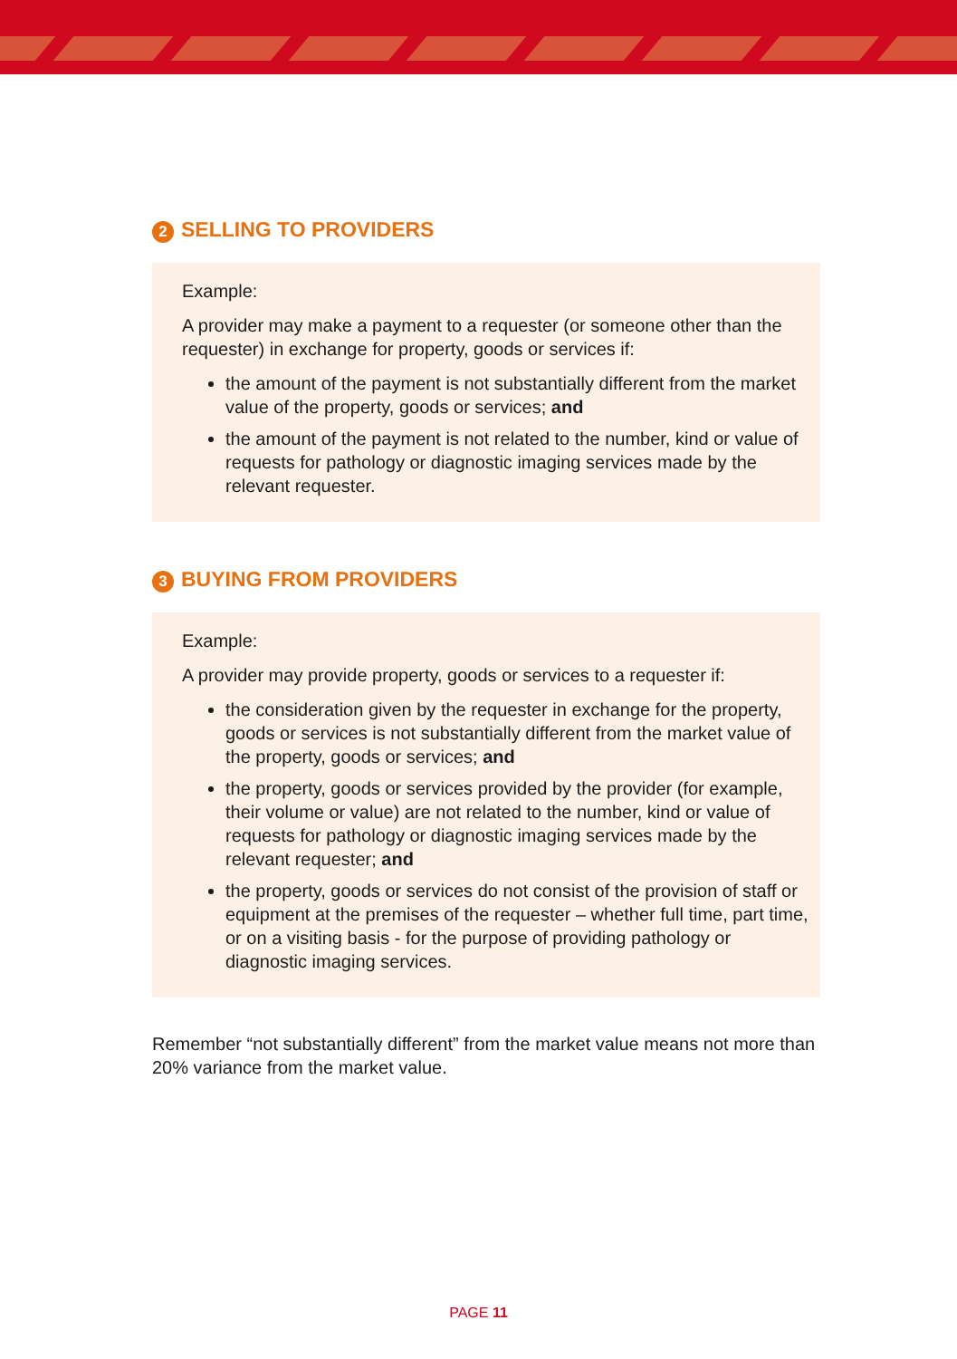2 SELLING TO PROVIDERS
Example:
A provider may make a payment to a requester (or someone other than the requester) in exchange for property, goods or services if:
the amount of the payment is not substantially different from the market value of the property, goods or services; and
the amount of the payment is not related to the number, kind or value of requests for pathology or diagnostic imaging services made by the relevant requester.
3 BUYING FROM PROVIDERS
Example:
A provider may provide property, goods or services to a requester if:
the consideration given by the requester in exchange for the property, goods or services is not substantially different from the market value of the property, goods or services; and
the property, goods or services provided by the provider (for example, their volume or value) are not related to the number, kind or value of requests for pathology or diagnostic imaging services made by the relevant requester; and
the property, goods or services do not consist of the provision of staff or equipment at the premises of the requester – whether full time, part time, or on a visiting basis - for the purpose of providing pathology or diagnostic imaging services.
Remember “not substantially different” from the market value means not more than 20% variance from the market value.
PAGE 11